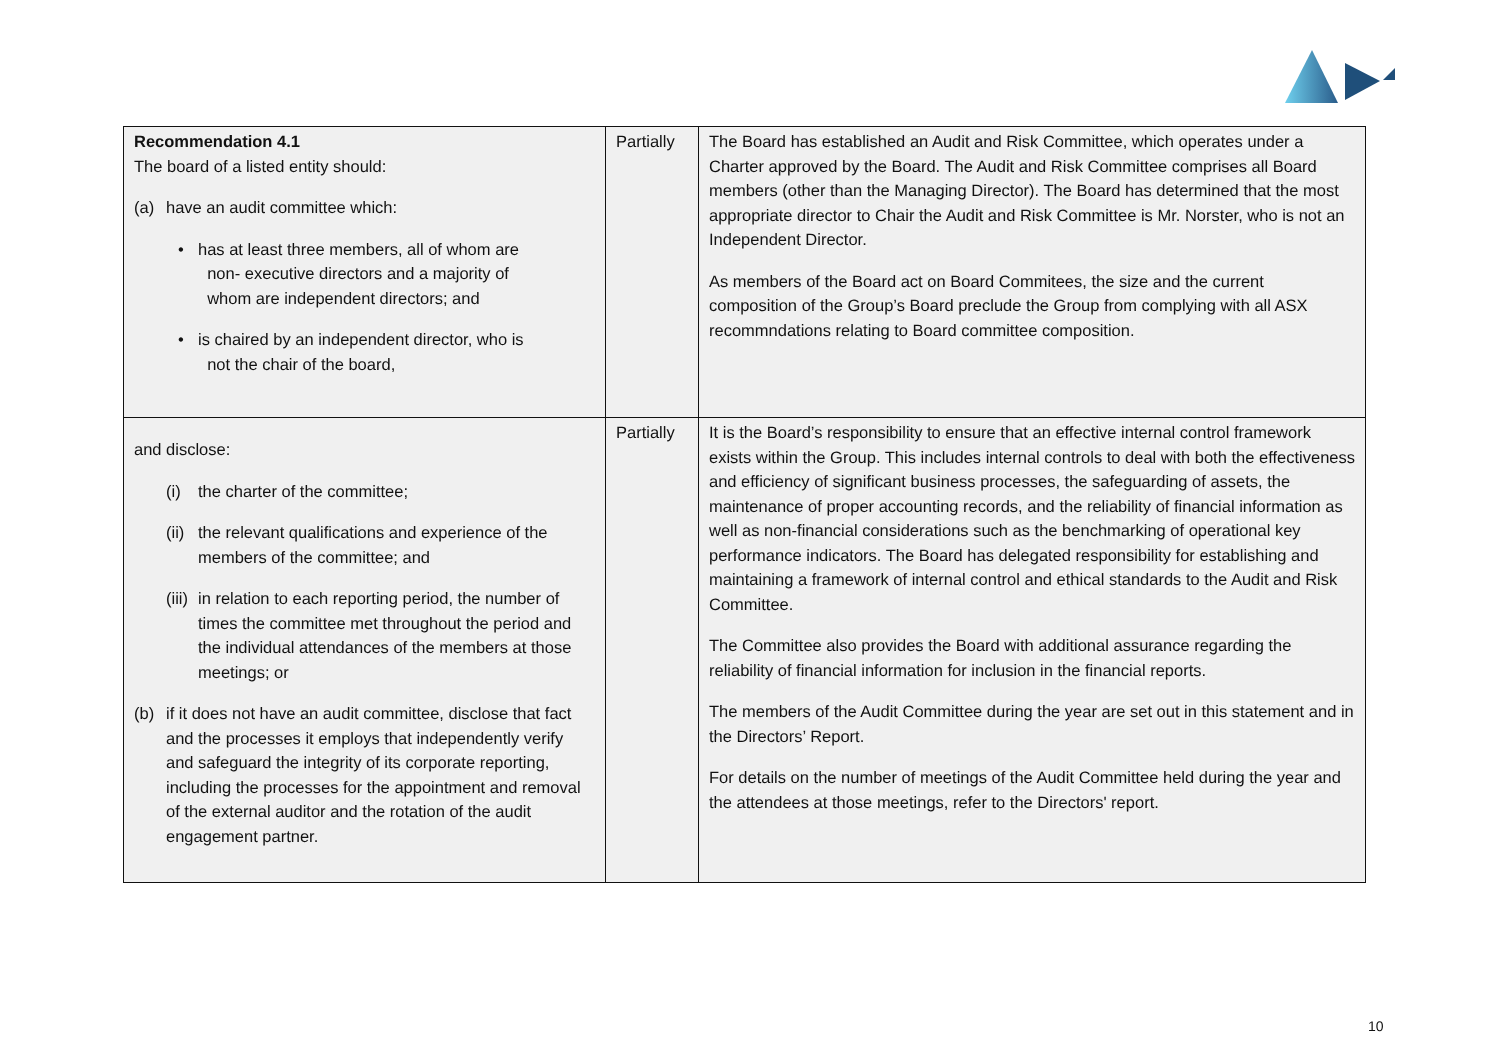| Recommendation 4.1 The board of a listed entity should: (a) have an audit committee which: • has at least three members, all of whom are non- executive directors and a majority of whom are independent directors; and • is chaired by an independent director, who is not the chair of the board, | Partially | The Board has established an Audit and Risk Committee, which operates under a Charter approved by the Board. The Audit and Risk Committee comprises all Board members (other than the Managing Director). The Board has determined that the most appropriate director to Chair the Audit and Risk Committee is Mr. Norster, who is not an Independent Director. As members of the Board act on Board Commitees, the size and the current composition of the Group’s Board preclude the Group from complying with all ASX recommndations relating to Board committee composition. |
| and disclose: (i) the charter of the committee; (ii) the relevant qualifications and experience of the members of the committee; and (iii) in relation to each reporting period, the number of times the committee met throughout the period and the individual attendances of the members at those meetings; or (b) if it does not have an audit committee, disclose that fact and the processes it employs that independently verify and safeguard the integrity of its corporate reporting, including the processes for the appointment and removal of the external auditor and the rotation of the audit engagement partner. | Partially | It is the Board’s responsibility to ensure that an effective internal control framework exists within the Group. This includes internal controls to deal with both the effectiveness and efficiency of significant business processes, the safeguarding of assets, the maintenance of proper accounting records, and the reliability of financial information as well as non-financial considerations such as the benchmarking of operational key performance indicators. The Board has delegated responsibility for establishing and maintaining a framework of internal control and ethical standards to the Audit and Risk Committee. The Committee also provides the Board with additional assurance regarding the reliability of financial information for inclusion in the financial reports. The members of the Audit Committee during the year are set out in this statement and in the Directors’ Report. For details on the number of meetings of the Audit Committee held during the year and the attendees at those meetings, refer to the Directors' report. |
10